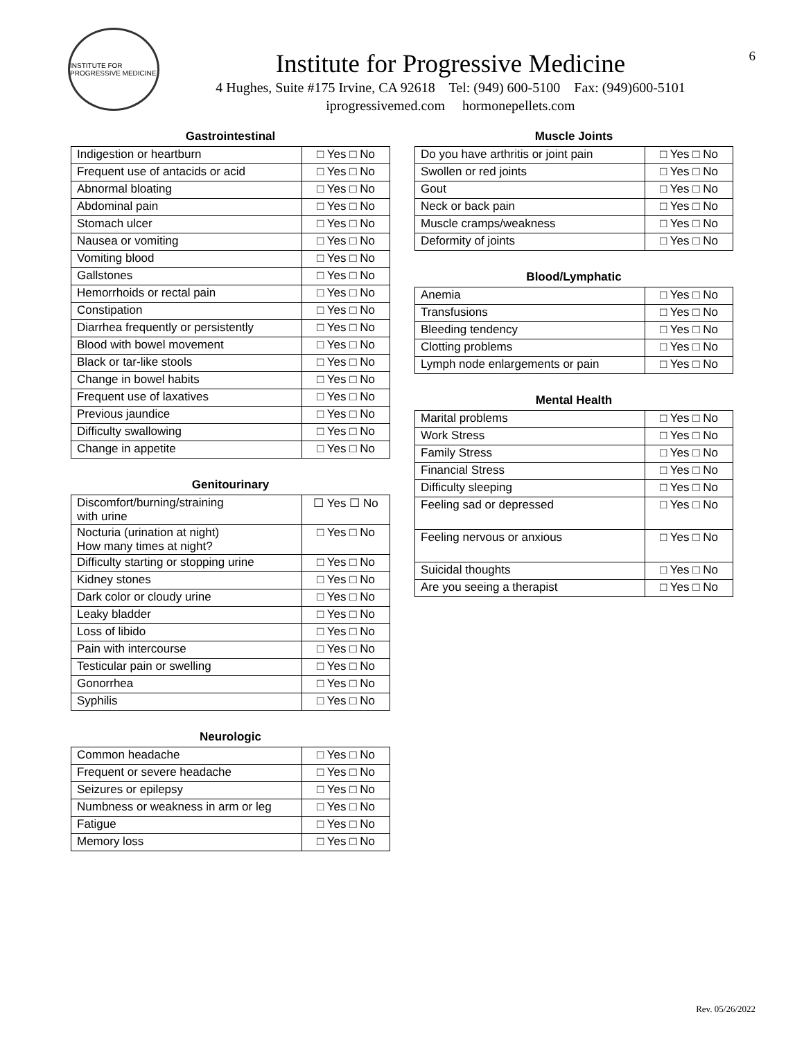6
INSTITUTE FOR PROGRESSIVE MEDICINE
Institute for Progressive Medicine
4 Hughes, Suite #175 Irvine, CA 92618 Tel: (949) 600-5100 Fax: (949)600-5101
iprogressivemed.com hormonepellets.com
Gastrointestinal
| Indigestion or heartburn | □ Yes □ No |
| Frequent use of antacids or acid | □ Yes □ No |
| Abnormal bloating | □ Yes □ No |
| Abdominal pain | □ Yes □ No |
| Stomach ulcer | □ Yes □ No |
| Nausea or vomiting | □ Yes □ No |
| Vomiting blood | □ Yes □ No |
| Gallstones | □ Yes □ No |
| Hemorrhoids or rectal pain | □ Yes □ No |
| Constipation | □ Yes □ No |
| Diarrhea frequently or persistently | □ Yes □ No |
| Blood with bowel movement | □ Yes □ No |
| Black or tar-like stools | □ Yes □ No |
| Change in bowel habits | □ Yes □ No |
| Frequent use of laxatives | □ Yes □ No |
| Previous jaundice | □ Yes □ No |
| Difficulty swallowing | □ Yes □ No |
| Change in appetite | □ Yes □ No |
Genitourinary
| Discomfort/burning/straining with urine | ☐ Yes ☐ No |
| Nocturia (urination at night) How many times at night? | □ Yes □ No |
| Difficulty starting or stopping urine | □ Yes □ No |
| Kidney stones | □ Yes □ No |
| Dark color or cloudy urine | □ Yes □ No |
| Leaky bladder | □ Yes □ No |
| Loss of libido | □ Yes □ No |
| Pain with intercourse | □ Yes □ No |
| Testicular pain or swelling | □ Yes □ No |
| Gonorrhea | □ Yes □ No |
| Syphilis | □ Yes □ No |
Neurologic
| Common headache | □ Yes □ No |
| Frequent or severe headache | □ Yes □ No |
| Seizures or epilepsy | □ Yes □ No |
| Numbness or weakness in arm or leg | □ Yes □ No |
| Fatigue | □ Yes □ No |
| Memory loss | □ Yes □ No |
Muscle Joints
| Do you have arthritis or joint pain | □ Yes □ No |
| Swollen or red joints | □ Yes □ No |
| Gout | □ Yes □ No |
| Neck or back pain | □ Yes □ No |
| Muscle cramps/weakness | □ Yes □ No |
| Deformity of joints | □ Yes □ No |
Blood/Lymphatic
| Anemia | □ Yes □ No |
| Transfusions | □ Yes □ No |
| Bleeding tendency | □ Yes □ No |
| Clotting problems | □ Yes □ No |
| Lymph node enlargements or pain | □ Yes □ No |
Mental Health
| Marital problems | □ Yes □ No |
| Work Stress | □ Yes □ No |
| Family Stress | □ Yes □ No |
| Financial Stress | □ Yes □ No |
| Difficulty sleeping | □ Yes □ No |
| Feeling sad or depressed | □ Yes □ No |
| Feeling nervous or anxious | □ Yes □ No |
| Suicidal thoughts | □ Yes □ No |
| Are you seeing a therapist | □ Yes □ No |
Rev. 05/26/2022